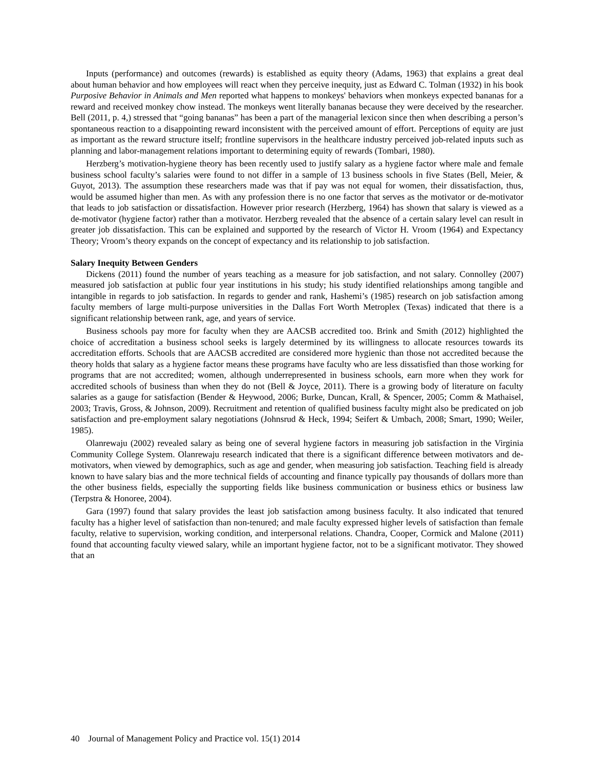Inputs (performance) and outcomes (rewards) is established as equity theory (Adams, 1963) that explains a great deal about human behavior and how employees will react when they perceive inequity, just as Edward C. Tolman (1932) in his book Purposive Behavior in Animals and Men reported what happens to monkeys' behaviors when monkeys expected bananas for a reward and received monkey chow instead. The monkeys went literally bananas because they were deceived by the researcher. Bell (2011, p. 4,) stressed that “going bananas” has been a part of the managerial lexicon since then when describing a person’s spontaneous reaction to a disappointing reward inconsistent with the perceived amount of effort. Perceptions of equity are just as important as the reward structure itself; frontline supervisors in the healthcare industry perceived job-related inputs such as planning and labor-management relations important to determining equity of rewards (Tombari, 1980).
Herzberg’s motivation-hygiene theory has been recently used to justify salary as a hygiene factor where male and female business school faculty’s salaries were found to not differ in a sample of 13 business schools in five States (Bell, Meier, & Guyot, 2013). The assumption these researchers made was that if pay was not equal for women, their dissatisfaction, thus, would be assumed higher than men. As with any profession there is no one factor that serves as the motivator or de-motivator that leads to job satisfaction or dissatisfaction. However prior research (Herzberg, 1964) has shown that salary is viewed as a de-motivator (hygiene factor) rather than a motivator. Herzberg revealed that the absence of a certain salary level can result in greater job dissatisfaction. This can be explained and supported by the research of Victor H. Vroom (1964) and Expectancy Theory; Vroom’s theory expands on the concept of expectancy and its relationship to job satisfaction.
Salary Inequity Between Genders
Dickens (2011) found the number of years teaching as a measure for job satisfaction, and not salary. Connolley (2007) measured job satisfaction at public four year institutions in his study; his study identified relationships among tangible and intangible in regards to job satisfaction. In regards to gender and rank, Hashemi’s (1985) research on job satisfaction among faculty members of large multi-purpose universities in the Dallas Fort Worth Metroplex (Texas) indicated that there is a significant relationship between rank, age, and years of service.
Business schools pay more for faculty when they are AACSB accredited too. Brink and Smith (2012) highlighted the choice of accreditation a business school seeks is largely determined by its willingness to allocate resources towards its accreditation efforts. Schools that are AACSB accredited are considered more hygienic than those not accredited because the theory holds that salary as a hygiene factor means these programs have faculty who are less dissatisfied than those working for programs that are not accredited; women, although underrepresented in business schools, earn more when they work for accredited schools of business than when they do not (Bell & Joyce, 2011). There is a growing body of literature on faculty salaries as a gauge for satisfaction (Bender & Heywood, 2006; Burke, Duncan, Krall, & Spencer, 2005; Comm & Mathaisel, 2003; Travis, Gross, & Johnson, 2009). Recruitment and retention of qualified business faculty might also be predicated on job satisfaction and pre-employment salary negotiations (Johnsrud & Heck, 1994; Seifert & Umbach, 2008; Smart, 1990; Weiler, 1985).
Olanrewaju (2002) revealed salary as being one of several hygiene factors in measuring job satisfaction in the Virginia Community College System. Olanrewaju research indicated that there is a significant difference between motivators and de-motivators, when viewed by demographics, such as age and gender, when measuring job satisfaction. Teaching field is already known to have salary bias and the more technical fields of accounting and finance typically pay thousands of dollars more than the other business fields, especially the supporting fields like business communication or business ethics or business law (Terpstra & Honoree, 2004).
Gara (1997) found that salary provides the least job satisfaction among business faculty. It also indicated that tenured faculty has a higher level of satisfaction than non-tenured; and male faculty expressed higher levels of satisfaction than female faculty, relative to supervision, working condition, and interpersonal relations. Chandra, Cooper, Cormick and Malone (2011) found that accounting faculty viewed salary, while an important hygiene factor, not to be a significant motivator. They showed that an
40 Journal of Management Policy and Practice vol. 15(1) 2014